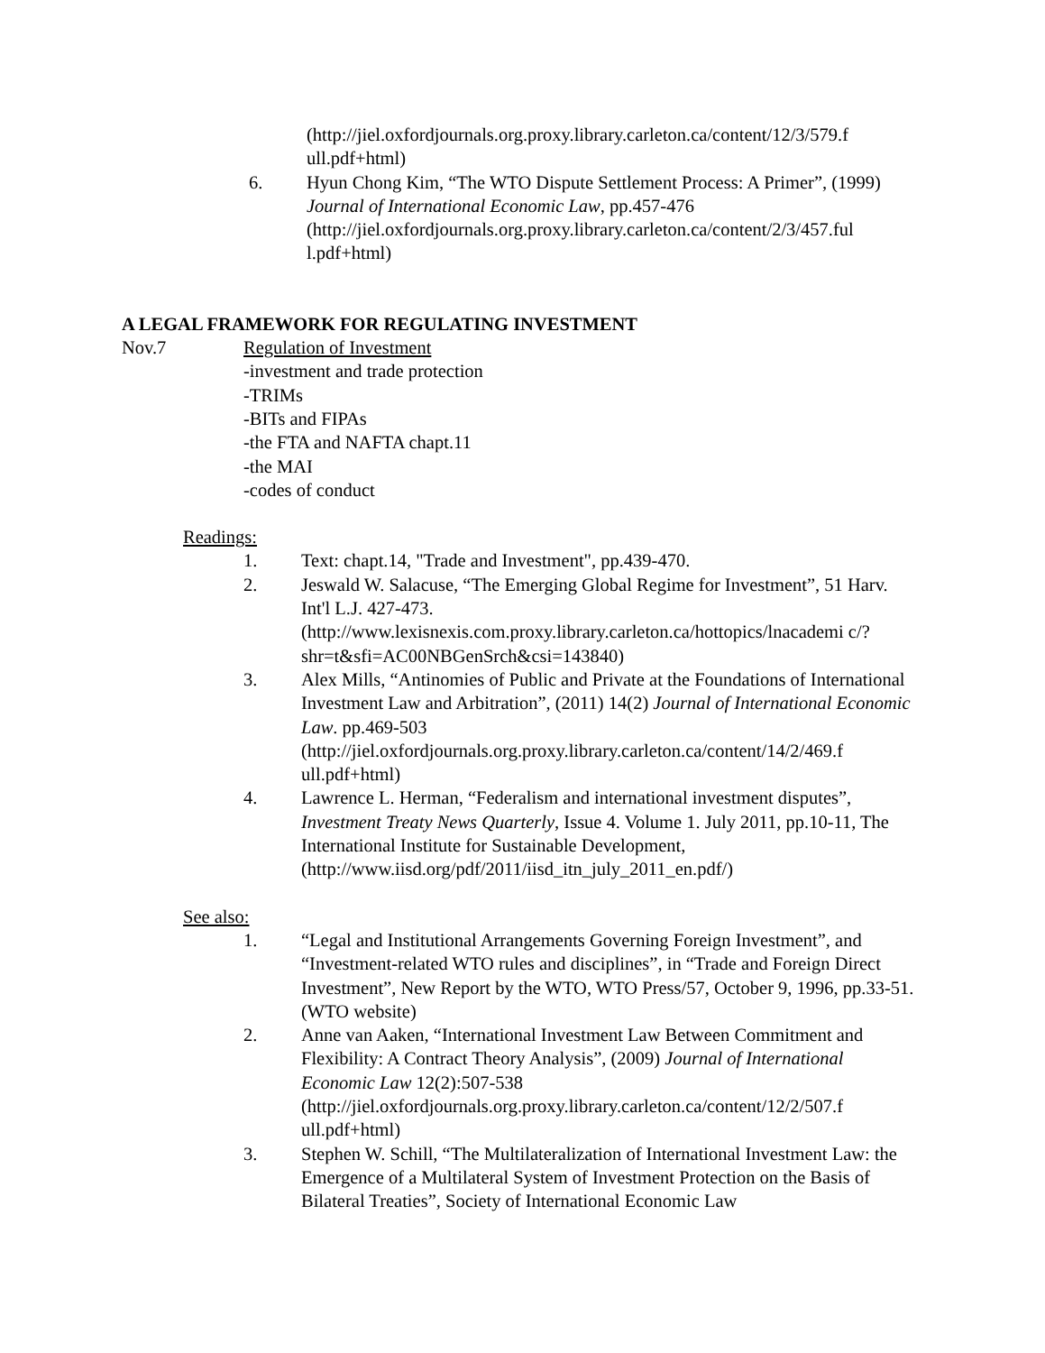(http://jiel.oxfordjournals.org.proxy.library.carleton.ca/content/12/3/579.f
ull.pdf+html)
6. Hyun Chong Kim, “The WTO Dispute Settlement Process: A Primer”, (1999) Journal of International Economic Law, pp.457-476 (http://jiel.oxfordjournals.org.proxy.library.carleton.ca/content/2/3/457.ful l.pdf+html)
A LEGAL FRAMEWORK FOR REGULATING INVESTMENT
Nov.7 Regulation of Investment
-investment and trade protection
-TRIMs
-BITs and FIPAs
-the FTA and NAFTA chapt.11
-the MAI
-codes of conduct
Readings:
1. Text: chapt.14, "Trade and Investment", pp.439-470.
2. Jeswald W. Salacuse, “The Emerging Global Regime for Investment”, 51 Harv. Int'l L.J. 427-473. (http://www.lexisnexis.com.proxy.library.carleton.ca/hottopics/lnacademi c/?shr=t&sfi=AC00NBGenSrch&csi=143840)
3. Alex Mills, “Antinomies of Public and Private at the Foundations of International Investment Law and Arbitration”, (2011) 14(2) Journal of International Economic Law. pp.469-503 (http://jiel.oxfordjournals.org.proxy.library.carleton.ca/content/14/2/469.f ull.pdf+html)
4. Lawrence L. Herman, “Federalism and international investment disputes”, Investment Treaty News Quarterly, Issue 4. Volume 1. July 2011, pp.10-11, The International Institute for Sustainable Development, (http://www.iisd.org/pdf/2011/iisd_itn_july_2011_en.pdf/)
See also:
1. “Legal and Institutional Arrangements Governing Foreign Investment”, and “Investment-related WTO rules and disciplines”, in “Trade and Foreign Direct Investment”, New Report by the WTO, WTO Press/57, October 9, 1996, pp.33-51. (WTO website)
2. Anne van Aaken, “International Investment Law Between Commitment and Flexibility: A Contract Theory Analysis”, (2009) Journal of International Economic Law 12(2):507-538 (http://jiel.oxfordjournals.org.proxy.library.carleton.ca/content/12/2/507.f ull.pdf+html)
3. Stephen W. Schill, “The Multilateralization of International Investment Law: the Emergence of a Multilateral System of Investment Protection on the Basis of Bilateral Treaties”, Society of International Economic Law